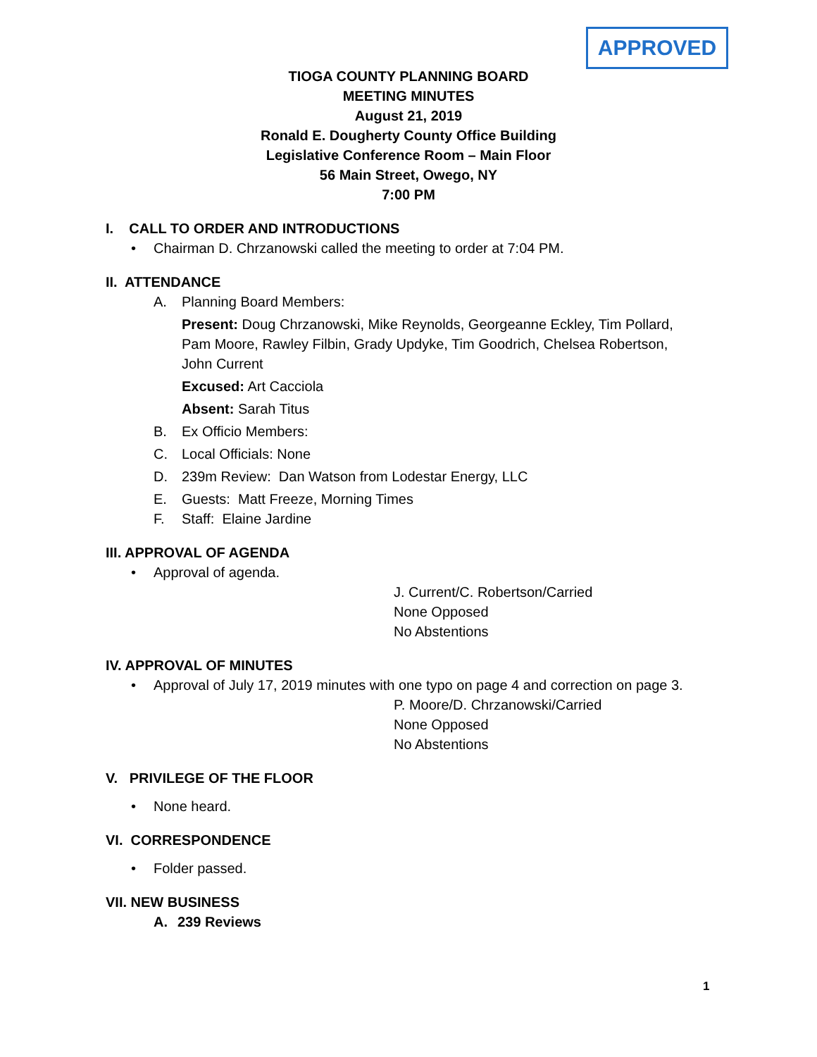APPROVED
TIOGA COUNTY PLANNING BOARD
MEETING MINUTES
August 21, 2019
Ronald E. Dougherty County Office Building
Legislative Conference Room – Main Floor
56 Main Street, Owego, NY
7:00 PM
I. CALL TO ORDER AND INTRODUCTIONS
• Chairman D. Chrzanowski called the meeting to order at 7:04 PM.
II. ATTENDANCE
A. Planning Board Members:
Present: Doug Chrzanowski, Mike Reynolds, Georgeanne Eckley, Tim Pollard,
Pam Moore, Rawley Filbin, Grady Updyke, Tim Goodrich, Chelsea Robertson,
John Current
Excused: Art Cacciola
Absent: Sarah Titus
B. Ex Officio Members:
C. Local Officials: None
D. 239m Review: Dan Watson from Lodestar Energy, LLC
E. Guests: Matt Freeze, Morning Times
F. Staff: Elaine Jardine
III. APPROVAL OF AGENDA
• Approval of agenda.
J. Current/C. Robertson/Carried
None Opposed
No Abstentions
IV. APPROVAL OF MINUTES
• Approval of July 17, 2019 minutes with one typo on page 4 and correction on page 3.
P. Moore/D. Chrzanowski/Carried
None Opposed
No Abstentions
V. PRIVILEGE OF THE FLOOR
• None heard.
VI. CORRESPONDENCE
• Folder passed.
VII. NEW BUSINESS
A. 239 Reviews
1